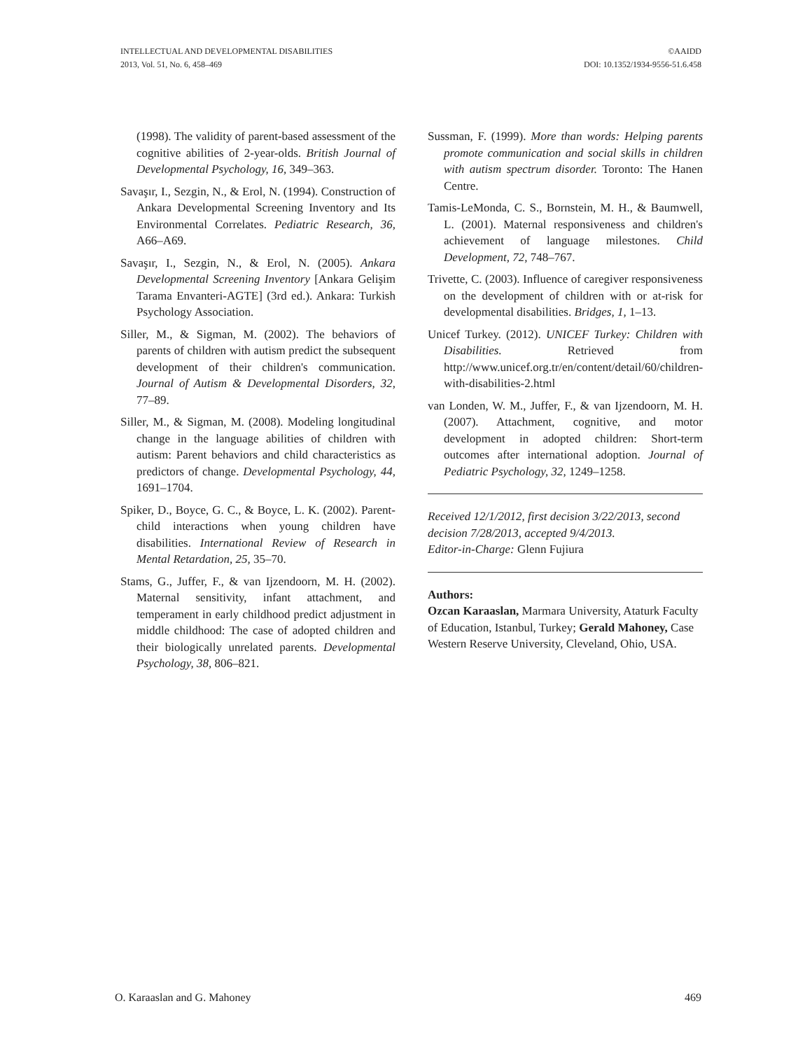INTELLECTUAL AND DEVELOPMENTAL DISABILITIES
2013, Vol. 51, No. 6, 458–469
©AAIDD
DOI: 10.1352/1934-9556-51.6.458
(1998). The validity of parent-based assessment of the cognitive abilities of 2-year-olds. British Journal of Developmental Psychology, 16, 349–363.
Savaşır, I., Sezgin, N., & Erol, N. (1994). Construction of Ankara Developmental Screening Inventory and Its Environmental Correlates. Pediatric Research, 36, A66–A69.
Savaşır, I., Sezgin, N., & Erol, N. (2005). Ankara Developmental Screening Inventory [Ankara Gelişim Tarama Envanteri-AGTE] (3rd ed.). Ankara: Turkish Psychology Association.
Siller, M., & Sigman, M. (2002). The behaviors of parents of children with autism predict the subsequent development of their children's communication. Journal of Autism & Developmental Disorders, 32, 77–89.
Siller, M., & Sigman, M. (2008). Modeling longitudinal change in the language abilities of children with autism: Parent behaviors and child characteristics as predictors of change. Developmental Psychology, 44, 1691–1704.
Spiker, D., Boyce, G. C., & Boyce, L. K. (2002). Parent-child interactions when young children have disabilities. International Review of Research in Mental Retardation, 25, 35–70.
Stams, G., Juffer, F., & van Ijzendoorn, M. H. (2002). Maternal sensitivity, infant attachment, and temperament in early childhood predict adjustment in middle childhood: The case of adopted children and their biologically unrelated parents. Developmental Psychology, 38, 806–821.
Sussman, F. (1999). More than words: Helping parents promote communication and social skills in children with autism spectrum disorder. Toronto: The Hanen Centre.
Tamis-LeMonda, C. S., Bornstein, M. H., & Baumwell, L. (2001). Maternal responsiveness and children's achievement of language milestones. Child Development, 72, 748–767.
Trivette, C. (2003). Influence of caregiver responsiveness on the development of children with or at-risk for developmental disabilities. Bridges, 1, 1–13.
Unicef Turkey. (2012). UNICEF Turkey: Children with Disabilities. Retrieved from http://www.unicef.org.tr/en/content/detail/60/children-with-disabilities-2.html
van Londen, W. M., Juffer, F., & van Ijzendoorn, M. H. (2007). Attachment, cognitive, and motor development in adopted children: Short-term outcomes after international adoption. Journal of Pediatric Psychology, 32, 1249–1258.
Received 12/1/2012, first decision 3/22/2013, second decision 7/28/2013, accepted 9/4/2013.
Editor-in-Charge: Glenn Fujiura
Authors:
Ozcan Karaaslan, Marmara University, Ataturk Faculty of Education, Istanbul, Turkey; Gerald Mahoney, Case Western Reserve University, Cleveland, Ohio, USA.
O. Karaaslan and G. Mahoney 469